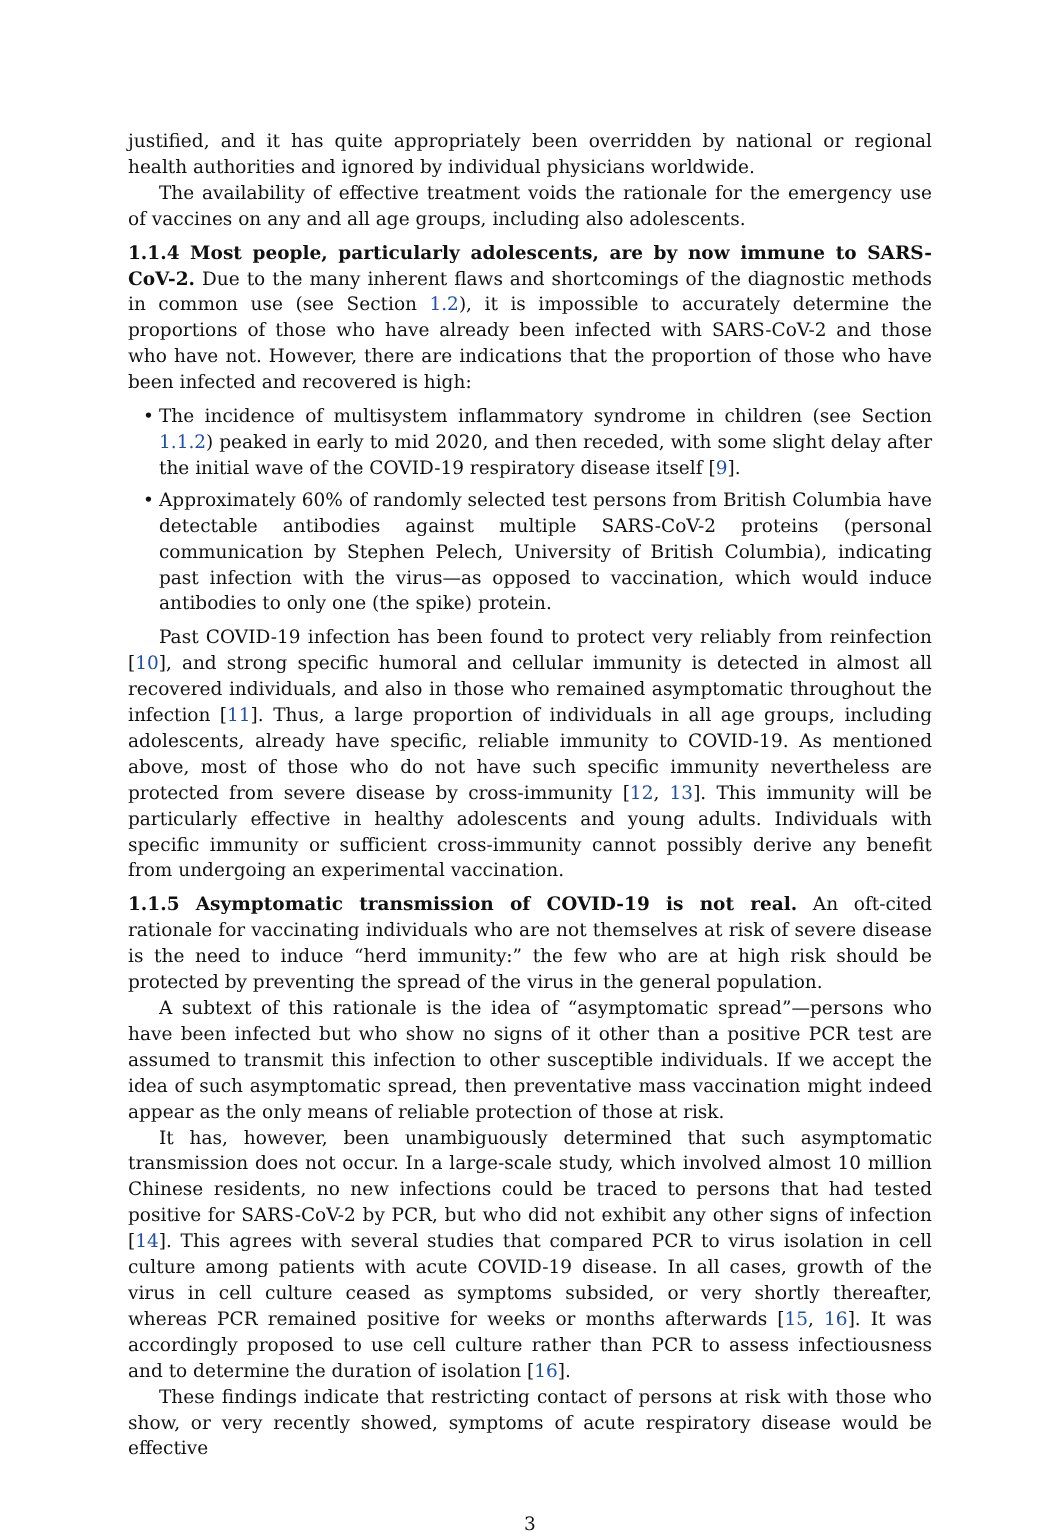justified, and it has quite appropriately been overridden by national or regional health authorities and ignored by individual physicians worldwide.
The availability of effective treatment voids the rationale for the emergency use of vaccines on any and all age groups, including also adolescents.
1.1.4 Most people, particularly adolescents, are by now immune to SARS-CoV-2. Due to the many inherent flaws and shortcomings of the diagnostic methods in common use (see Section 1.2), it is impossible to accurately determine the proportions of those who have already been infected with SARS-CoV-2 and those who have not. However, there are indications that the proportion of those who have been infected and recovered is high:
• The incidence of multisystem inflammatory syndrome in children (see Section 1.1.2) peaked in early to mid 2020, and then receded, with some slight delay after the initial wave of the COVID-19 respiratory disease itself [9].
• Approximately 60% of randomly selected test persons from British Columbia have detectable antibodies against multiple SARS-CoV-2 proteins (personal communication by Stephen Pelech, University of British Columbia), indicating past infection with the virus—as opposed to vaccination, which would induce antibodies to only one (the spike) protein.
Past COVID-19 infection has been found to protect very reliably from reinfection [10], and strong specific humoral and cellular immunity is detected in almost all recovered individuals, and also in those who remained asymptomatic throughout the infection [11]. Thus, a large proportion of individuals in all age groups, including adolescents, already have specific, reliable immunity to COVID-19. As mentioned above, most of those who do not have such specific immunity nevertheless are protected from severe disease by cross-immunity [12, 13]. This immunity will be particularly effective in healthy adolescents and young adults. Individuals with specific immunity or sufficient cross-immunity cannot possibly derive any benefit from undergoing an experimental vaccination.
1.1.5 Asymptomatic transmission of COVID-19 is not real. An oft-cited rationale for vaccinating individuals who are not themselves at risk of severe disease is the need to induce “herd immunity:” the few who are at high risk should be protected by preventing the spread of the virus in the general population.
A subtext of this rationale is the idea of “asymptomatic spread”—persons who have been infected but who show no signs of it other than a positive PCR test are assumed to transmit this infection to other susceptible individuals. If we accept the idea of such asymptomatic spread, then preventative mass vaccination might indeed appear as the only means of reliable protection of those at risk.
It has, however, been unambiguously determined that such asymptomatic transmission does not occur. In a large-scale study, which involved almost 10 million Chinese residents, no new infections could be traced to persons that had tested positive for SARS-CoV-2 by PCR, but who did not exhibit any other signs of infection [14]. This agrees with several studies that compared PCR to virus isolation in cell culture among patients with acute COVID-19 disease. In all cases, growth of the virus in cell culture ceased as symptoms subsided, or very shortly thereafter, whereas PCR remained positive for weeks or months afterwards [15, 16]. It was accordingly proposed to use cell culture rather than PCR to assess infectiousness and to determine the duration of isolation [16].
These findings indicate that restricting contact of persons at risk with those who show, or very recently showed, symptoms of acute respiratory disease would be effective
3